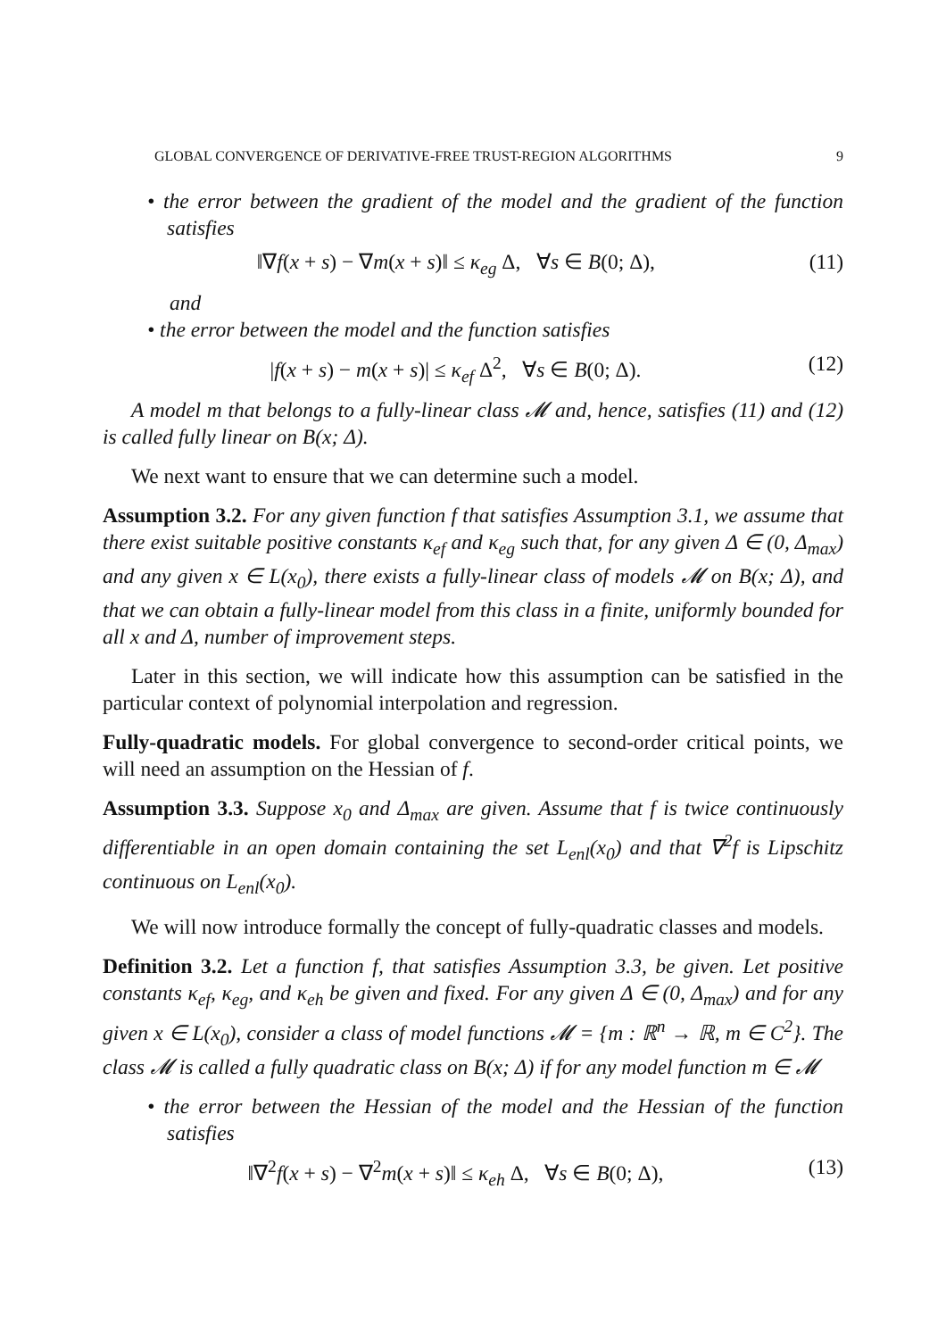GLOBAL CONVERGENCE OF DERIVATIVE-FREE TRUST-REGION ALGORITHMS 9
• the error between the gradient of the model and the gradient of the function satisfies
‖∇f(x + s) − ∇m(x + s)‖ ≤ κ<sub>eg</sub> Δ, ∀s ∈ B(0; Δ), (11)
and
• the error between the model and the function satisfies
|f(x + s) − m(x + s)| ≤ κ<sub>ef</sub> Δ<sup>2</sup>, ∀s ∈ B(0; Δ). (12)
A model m that belongs to a fully-linear class 𝓜 and, hence, satisfies (11) and (12) is called fully linear on B(x; Δ).
We next want to ensure that we can determine such a model.
Assumption 3.2. For any given function f that satisfies Assumption 3.1, we assume that there exist suitable positive constants κ<sub>ef</sub> and κ<sub>eg</sub> such that, for any given Δ ∈ (0, Δ<sub>max</sub>) and any given x ∈ L(x<sub>0</sub>), there exists a fully-linear class of models 𝓜 on B(x; Δ), and that we can obtain a fully-linear model from this class in a finite, uniformly bounded for all x and Δ, number of improvement steps.
Later in this section, we will indicate how this assumption can be satisfied in the particular context of polynomial interpolation and regression.
Fully-quadratic models. For global convergence to second-order critical points, we will need an assumption on the Hessian of f.
Assumption 3.3. Suppose x<sub>0</sub> and Δ<sub>max</sub> are given. Assume that f is twice continuously differentiable in an open domain containing the set L<sub>enl</sub>(x<sub>0</sub>) and that ∇<sup>2</sup>f is Lipschitz continuous on L<sub>enl</sub>(x<sub>0</sub>).
We will now introduce formally the concept of fully-quadratic classes and models.
Definition 3.2. Let a function f, that satisfies Assumption 3.3, be given. Let positive constants κ<sub>ef</sub>, κ<sub>eg</sub>, and κ<sub>eh</sub> be given and fixed. For any given Δ ∈ (0, Δ<sub>max</sub>) and for any given x ∈ L(x<sub>0</sub>), consider a class of model functions 𝓜 = {m : ℝ<sup>n</sup> → ℝ, m ∈ C<sup>2</sup>}. The class 𝓜 is called a fully quadratic class on B(x; Δ) if for any model function m ∈ 𝓜
• the error between the Hessian of the model and the Hessian of the function satisfies
‖∇<sup>2</sup>f(x + s) − ∇<sup>2</sup>m(x + s)‖ ≤ κ<sub>eh</sub> Δ, ∀s ∈ B(0; Δ), (13)